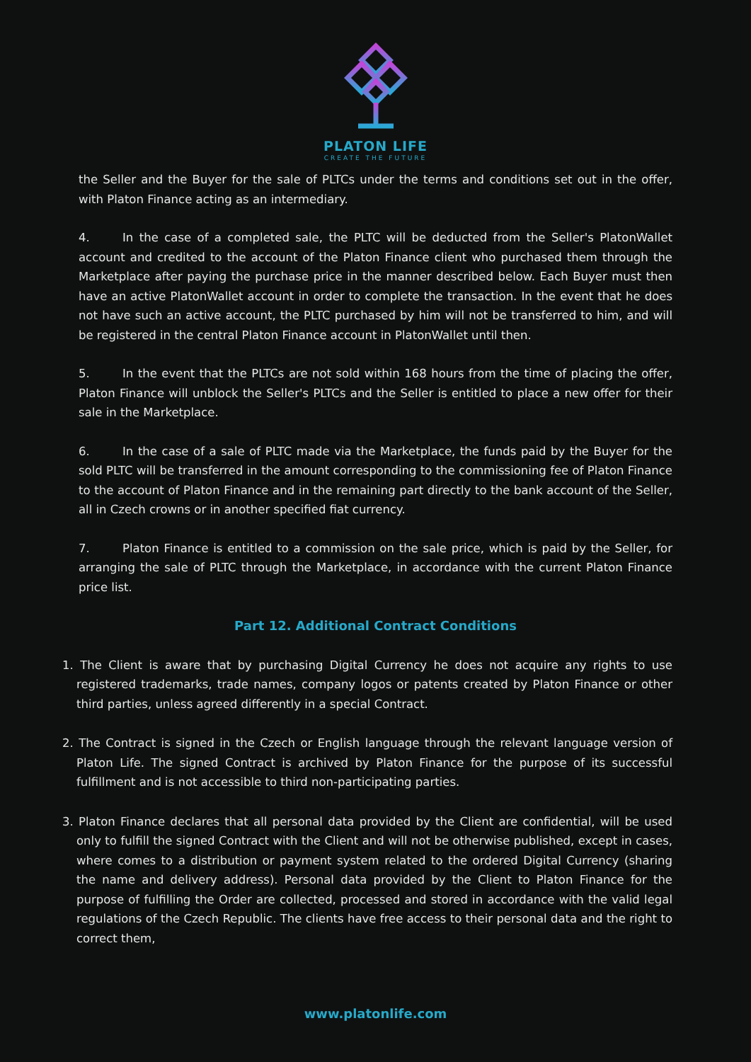PLATON LIFE
CREATE THE FUTURE
the Seller and the Buyer for the sale of PLTCs under the terms and conditions set out in the offer, with Platon Finance acting as an intermediary.
4. In the case of a completed sale, the PLTC will be deducted from the Seller's PlatonWallet account and credited to the account of the Platon Finance client who purchased them through the Marketplace after paying the purchase price in the manner described below. Each Buyer must then have an active PlatonWallet account in order to complete the transaction. In the event that he does not have such an active account, the PLTC purchased by him will not be transferred to him, and will be registered in the central Platon Finance account in PlatonWallet until then.
5. In the event that the PLTCs are not sold within 168 hours from the time of placing the offer, Platon Finance will unblock the Seller's PLTCs and the Seller is entitled to place a new offer for their sale in the Marketplace.
6. In the case of a sale of PLTC made via the Marketplace, the funds paid by the Buyer for the sold PLTC will be transferred in the amount corresponding to the commissioning fee of Platon Finance to the account of Platon Finance and in the remaining part directly to the bank account of the Seller, all in Czech crowns or in another specified fiat currency.
7. Platon Finance is entitled to a commission on the sale price, which is paid by the Seller, for arranging the sale of PLTC through the Marketplace, in accordance with the current Platon Finance price list.
Part 12. Additional Contract Conditions
1. The Client is aware that by purchasing Digital Currency he does not acquire any rights to use registered trademarks, trade names, company logos or patents created by Platon Finance or other third parties, unless agreed differently in a special Contract.
2. The Contract is signed in the Czech or English language through the relevant language version of Platon Life. The signed Contract is archived by Platon Finance for the purpose of its successful fulfillment and is not accessible to third non-participating parties.
3. Platon Finance declares that all personal data provided by the Client are confidential, will be used only to fulfill the signed Contract with the Client and will not be otherwise published, except in cases, where comes to a distribution or payment system related to the ordered Digital Currency (sharing the name and delivery address). Personal data provided by the Client to Platon Finance for the purpose of fulfilling the Order are collected, processed and stored in accordance with the valid legal regulations of the Czech Republic. The clients have free access to their personal data and the right to correct them,
www.platonlife.com